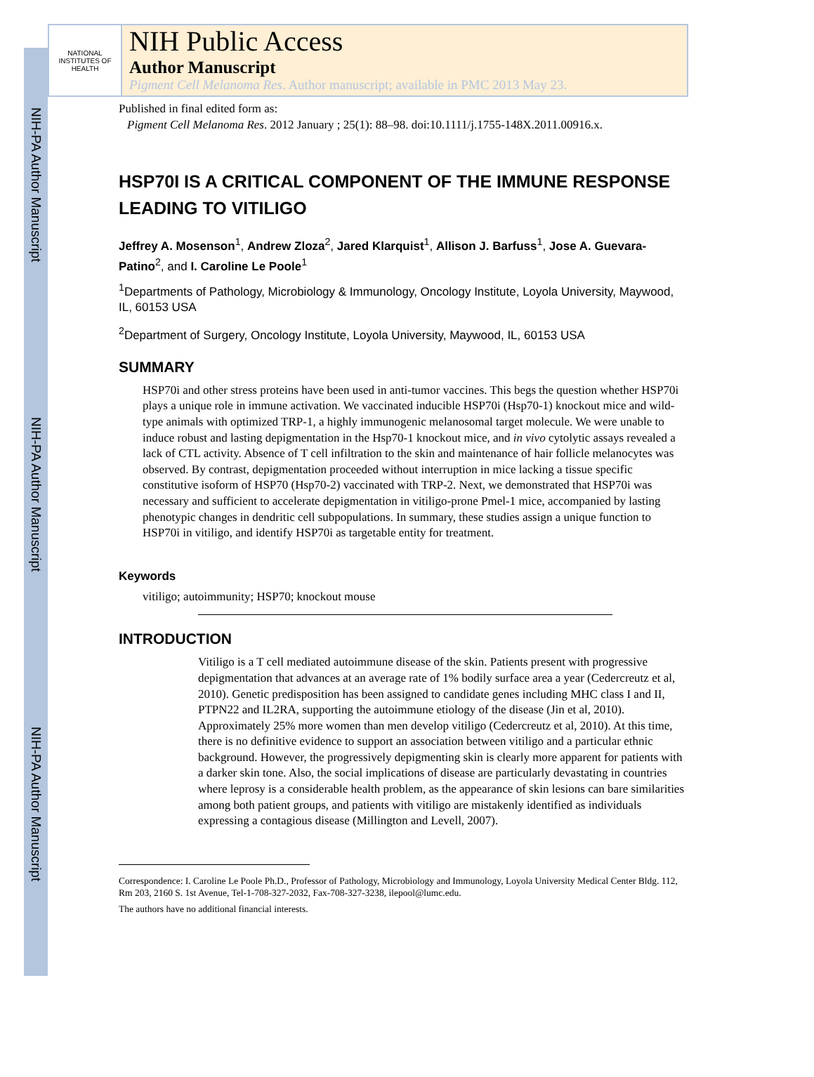NIH-PA Author Manuscript
NIH-PA Author Manuscript
NIH-PA Author Manuscript
NATIONAL INSTITUTES OF HEALTH
NIH Public Access
Author Manuscript
Pigment Cell Melanoma Res. Author manuscript; available in PMC 2013 May 23.
Published in final edited form as:
Pigment Cell Melanoma Res. 2012 January ; 25(1): 88–98. doi:10.1111/j.1755-148X.2011.00916.x.
HSP70I IS A CRITICAL COMPONENT OF THE IMMUNE RESPONSE LEADING TO VITILIGO
Jeffrey A. Mosenson<sup>1</sup>, Andrew Zloza<sup>2</sup>, Jared Klarquist<sup>1</sup>, Allison J. Barfuss<sup>1</sup>, Jose A. Guevara-Patino<sup>2</sup>, and I. Caroline Le Poole<sup>1</sup>
<sup>1</sup> Departments of Pathology, Microbiology & Immunology, Oncology Institute, Loyola University, Maywood, IL, 60153 USA
<sup>2</sup> Department of Surgery, Oncology Institute, Loyola University, Maywood, IL, 60153 USA
SUMMARY
HSP70i and other stress proteins have been used in anti-tumor vaccines. This begs the question whether HSP70i plays a unique role in immune activation. We vaccinated inducible HSP70i (Hsp70-1) knockout mice and wild-type animals with optimized TRP-1, a highly immunogenic melanosomal target molecule. We were unable to induce robust and lasting depigmentation in the Hsp70-1 knockout mice, and in vivo cytolytic assays revealed a lack of CTL activity. Absence of T cell infiltration to the skin and maintenance of hair follicle melanocytes was observed. By contrast, depigmentation proceeded without interruption in mice lacking a tissue specific constitutive isoform of HSP70 (Hsp70-2) vaccinated with TRP-2. Next, we demonstrated that HSP70i was necessary and sufficient to accelerate depigmentation in vitiligo-prone Pmel-1 mice, accompanied by lasting phenotypic changes in dendritic cell subpopulations. In summary, these studies assign a unique function to HSP70i in vitiligo, and identify HSP70i as targetable entity for treatment.
Keywords
vitiligo; autoimmunity; HSP70; knockout mouse
INTRODUCTION
Vitiligo is a T cell mediated autoimmune disease of the skin. Patients present with progressive depigmentation that advances at an average rate of 1% bodily surface area a year (Cedercreutz et al, 2010). Genetic predisposition has been assigned to candidate genes including MHC class I and II, PTPN22 and IL2RA, supporting the autoimmune etiology of the disease (Jin et al, 2010). Approximately 25% more women than men develop vitiligo (Cedercreutz et al, 2010). At this time, there is no definitive evidence to support an association between vitiligo and a particular ethnic background. However, the progressively depigmenting skin is clearly more apparent for patients with a darker skin tone. Also, the social implications of disease are particularly devastating in countries where leprosy is a considerable health problem, as the appearance of skin lesions can bare similarities among both patient groups, and patients with vitiligo are mistakenly identified as individuals expressing a contagious disease (Millington and Levell, 2007).
Correspondence: I. Caroline Le Poole Ph.D., Professor of Pathology, Microbiology and Immunology, Loyola University Medical Center Bldg. 112, Rm 203, 2160 S. 1st Avenue, Tel-1-708-327-2032, Fax-708-327-3238, ilepool@lumc.edu.
The authors have no additional financial interests.